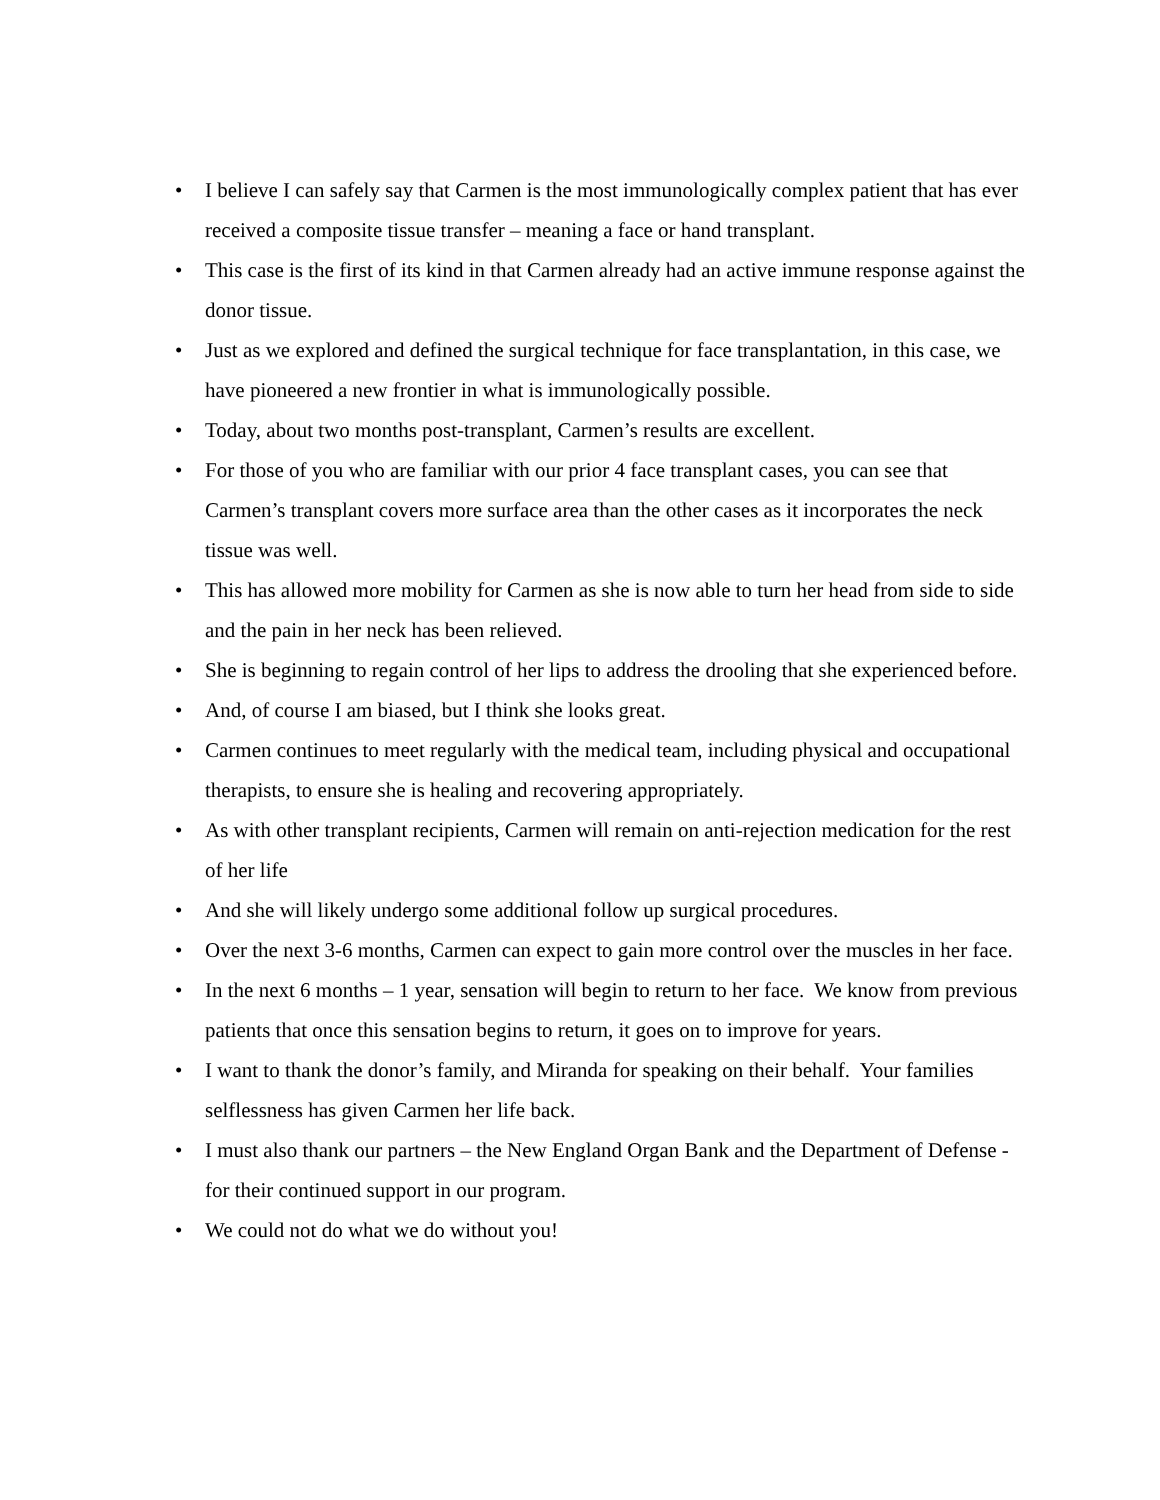• I believe I can safely say that Carmen is the most immunologically complex patient that has ever received a composite tissue transfer – meaning a face or hand transplant.
• This case is the first of its kind in that Carmen already had an active immune response against the donor tissue.
• Just as we explored and defined the surgical technique for face transplantation, in this case, we have pioneered a new frontier in what is immunologically possible.
• Today, about two months post-transplant, Carmen’s results are excellent.
• For those of you who are familiar with our prior 4 face transplant cases, you can see that Carmen’s transplant covers more surface area than the other cases as it incorporates the neck tissue was well.
• This has allowed more mobility for Carmen as she is now able to turn her head from side to side and the pain in her neck has been relieved.
• She is beginning to regain control of her lips to address the drooling that she experienced before.
• And, of course I am biased, but I think she looks great.
• Carmen continues to meet regularly with the medical team, including physical and occupational therapists, to ensure she is healing and recovering appropriately.
• As with other transplant recipients, Carmen will remain on anti-rejection medication for the rest of her life
• And she will likely undergo some additional follow up surgical procedures.
• Over the next 3-6 months, Carmen can expect to gain more control over the muscles in her face.
• In the next 6 months – 1 year, sensation will begin to return to her face. We know from previous patients that once this sensation begins to return, it goes on to improve for years.
• I want to thank the donor’s family, and Miranda for speaking on their behalf. Your families selflessness has given Carmen her life back.
• I must also thank our partners – the New England Organ Bank and the Department of Defense - for their continued support in our program.
• We could not do what we do without you!